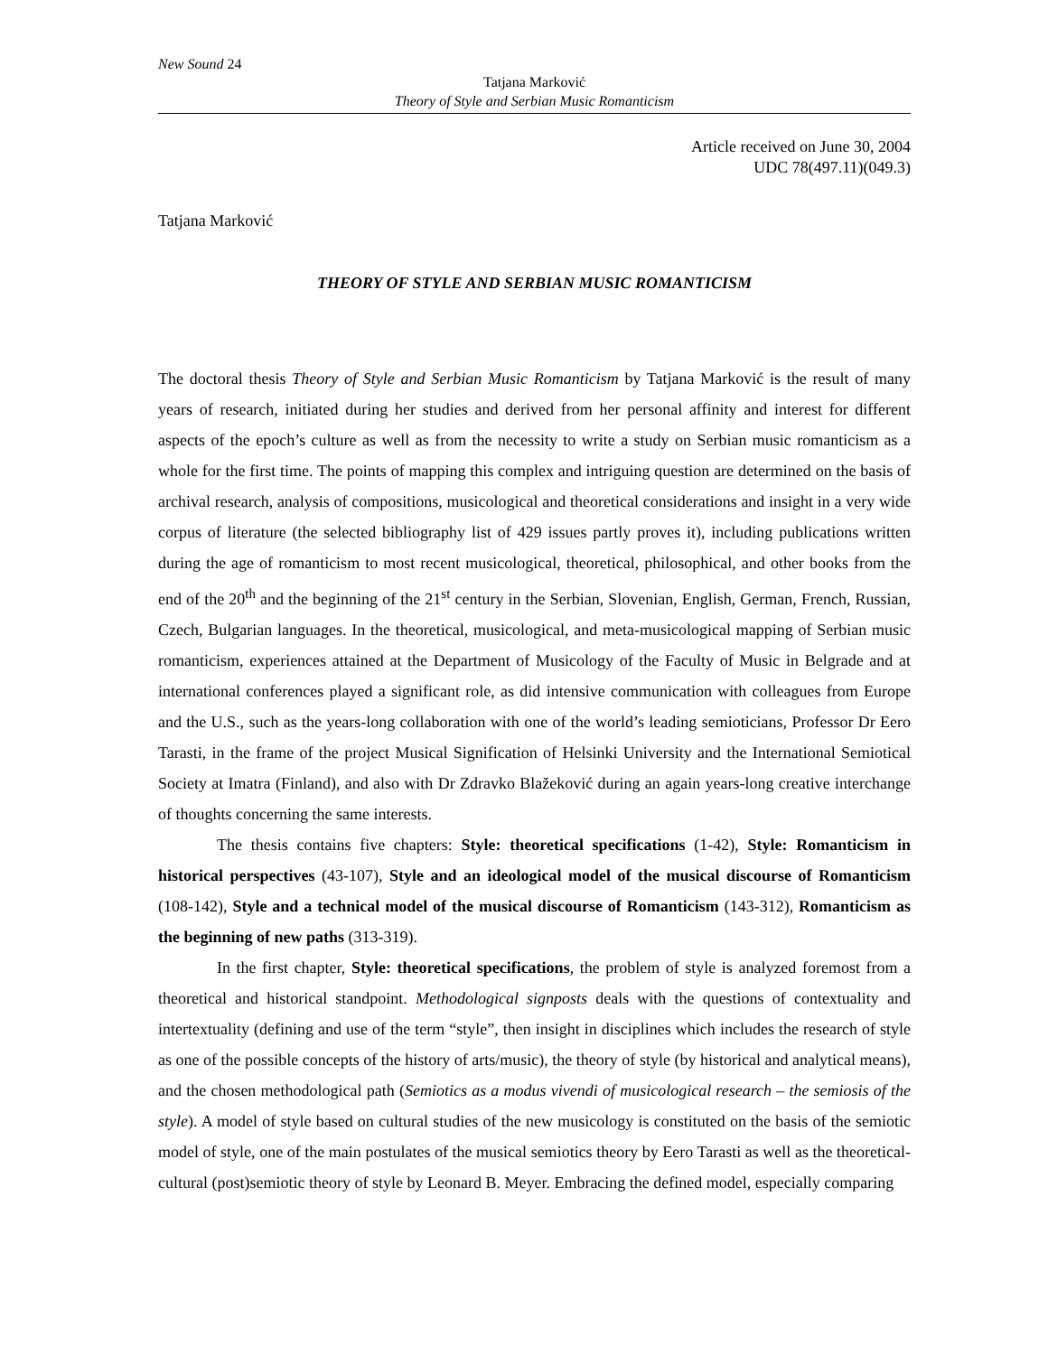New Sound 24
Tatjana Marković
Theory of Style and Serbian Music Romanticism
Article received on June 30, 2004
UDC 78(497.11)(049.3)
Tatjana Marković
THEORY OF STYLE AND SERBIAN MUSIC ROMANTICISM
The doctoral thesis Theory of Style and Serbian Music Romanticism by Tatjana Marković is the result of many years of research, initiated during her studies and derived from her personal affinity and interest for different aspects of the epoch’s culture as well as from the necessity to write a study on Serbian music romanticism as a whole for the first time. The points of mapping this complex and intriguing question are determined on the basis of archival research, analysis of compositions, musicological and theoretical considerations and insight in a very wide corpus of literature (the selected bibliography list of 429 issues partly proves it), including publications written during the age of romanticism to most recent musicological, theoretical, philosophical, and other books from the end of the 20<sup>th</sup> and the beginning of the 21<sup>st</sup> century in the Serbian, Slovenian, English, German, French, Russian, Czech, Bulgarian languages. In the theoretical, musicological, and meta-musicological mapping of Serbian music romanticism, experiences attained at the Department of Musicology of the Faculty of Music in Belgrade and at international conferences played a significant role, as did intensive communication with colleagues from Europe and the U.S., such as the years-long collaboration with one of the world’s leading semioticians, Professor Dr Eero Tarasti, in the frame of the project Musical Signification of Helsinki University and the International Semiotical Society at Imatra (Finland), and also with Dr Zdravko Blažeković during an again years-long creative interchange of thoughts concerning the same interests.
The thesis contains five chapters: Style: theoretical specifications (1-42), Style: Romanticism in historical perspectives (43-107), Style and an ideological model of the musical discourse of Romanticism (108-142), Style and a technical model of the musical discourse of Romanticism (143-312), Romanticism as the beginning of new paths (313-319).
In the first chapter, Style: theoretical specifications, the problem of style is analyzed foremost from a theoretical and historical standpoint. Methodological signposts deals with the questions of contextuality and intertextuality (defining and use of the term “style”, then insight in disciplines which includes the research of style as one of the possible concepts of the history of arts/music), the theory of style (by historical and analytical means), and the chosen methodological path (Semiotics as a modus vivendi of musicological research – the semiosis of the style). A model of style based on cultural studies of the new musicology is constituted on the basis of the semiotic model of style, one of the main postulates of the musical semiotics theory by Eero Tarasti as well as the theoretical-cultural (post)semiotic theory of style by Leonard B. Meyer. Embracing the defined model, especially comparing